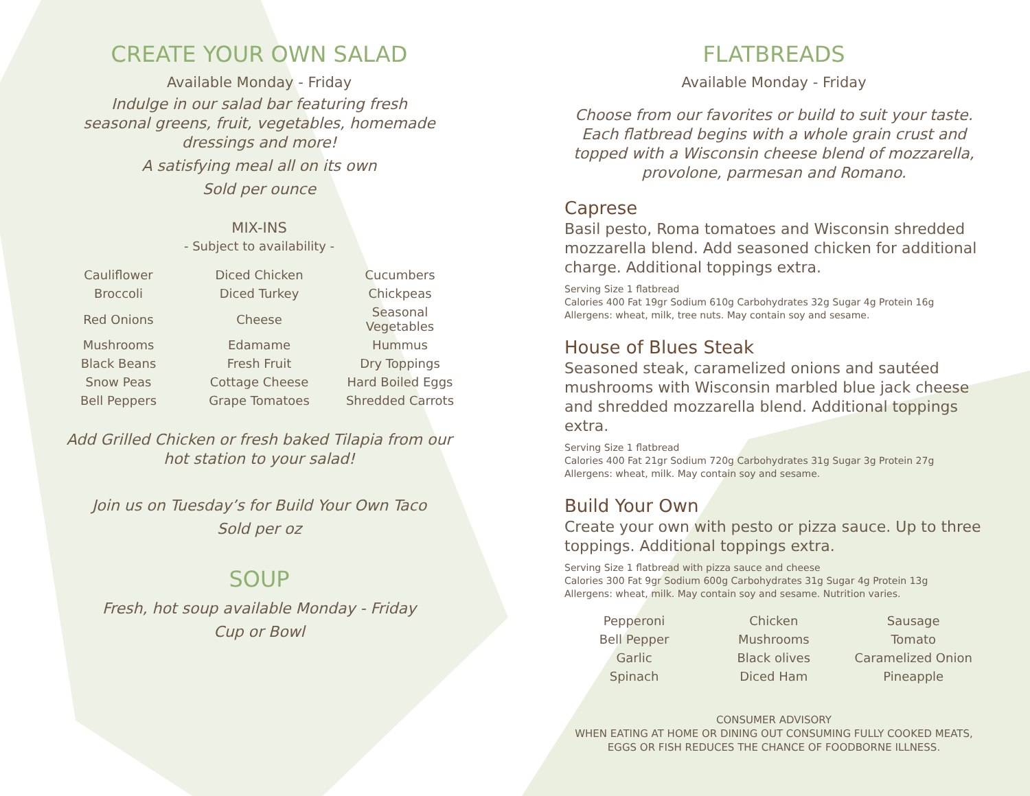CREATE YOUR OWN SALAD
Available Monday - Friday
Indulge in our salad bar featuring fresh
seasonal greens, fruit, vegetables, homemade
dressings and more!
A satisfying meal all on its own
Sold per ounce
MIX-INS
- Subject to availability -
| Cauliflower | Diced Chicken | Cucumbers |
| Broccoli | Diced Turkey | Chickpeas |
| Red Onions | Cheese | Seasonal Vegetables |
| Mushrooms | Edamame | Hummus |
| Black Beans | Fresh Fruit | Dry Toppings |
| Snow Peas | Cottage Cheese | Hard Boiled Eggs |
| Bell Peppers | Grape Tomatoes | Shredded Carrots |
Add Grilled Chicken or fresh baked Tilapia from our
hot station to your salad!
Join us on Tuesday’s for Build Your Own Taco
Sold per oz
SOUP
Fresh, hot soup available Monday - Friday
Cup or Bowl
FLATBREADS
Available Monday - Friday
Choose from our favorites or build to suit your taste.
Each flatbread begins with a whole grain crust and
topped with a Wisconsin cheese blend of mozzarella,
provolone, parmesan and Romano.
Caprese
Basil pesto, Roma tomatoes and Wisconsin shredded mozzarella blend. Add seasoned chicken for additional charge. Additional toppings extra.
Serving Size 1 flatbread
Calories 400 Fat 19gr Sodium 610g Carbohydrates 32g Sugar 4g Protein 16g
Allergens: wheat, milk, tree nuts. May contain soy and sesame.
House of Blues Steak
Seasoned steak, caramelized onions and sautéed mushrooms with Wisconsin marbled blue jack cheese and shredded mozzarella blend. Additional toppings extra.
Serving Size 1 flatbread
Calories 400 Fat 21gr Sodium 720g Carbohydrates 31g Sugar 3g Protein 27g
Allergens: wheat, milk. May contain soy and sesame.
Build Your Own
Create your own with pesto or pizza sauce. Up to three toppings. Additional toppings extra.
Serving Size 1 flatbread with pizza sauce and cheese
Calories 300 Fat 9gr Sodium 600g Carbohydrates 31g Sugar 4g Protein 13g
Allergens: wheat, milk. May contain soy and sesame. Nutrition varies.
| Pepperoni | Chicken | Sausage |
| Bell Pepper | Mushrooms | Tomato |
| Garlic | Black olives | Caramelized Onion |
| Spinach | Diced Ham | Pineapple |
CONSUMER ADVISORY
WHEN EATING AT HOME OR DINING OUT CONSUMING FULLY COOKED MEATS, EGGS OR FISH REDUCES THE CHANCE OF FOODBORNE ILLNESS.